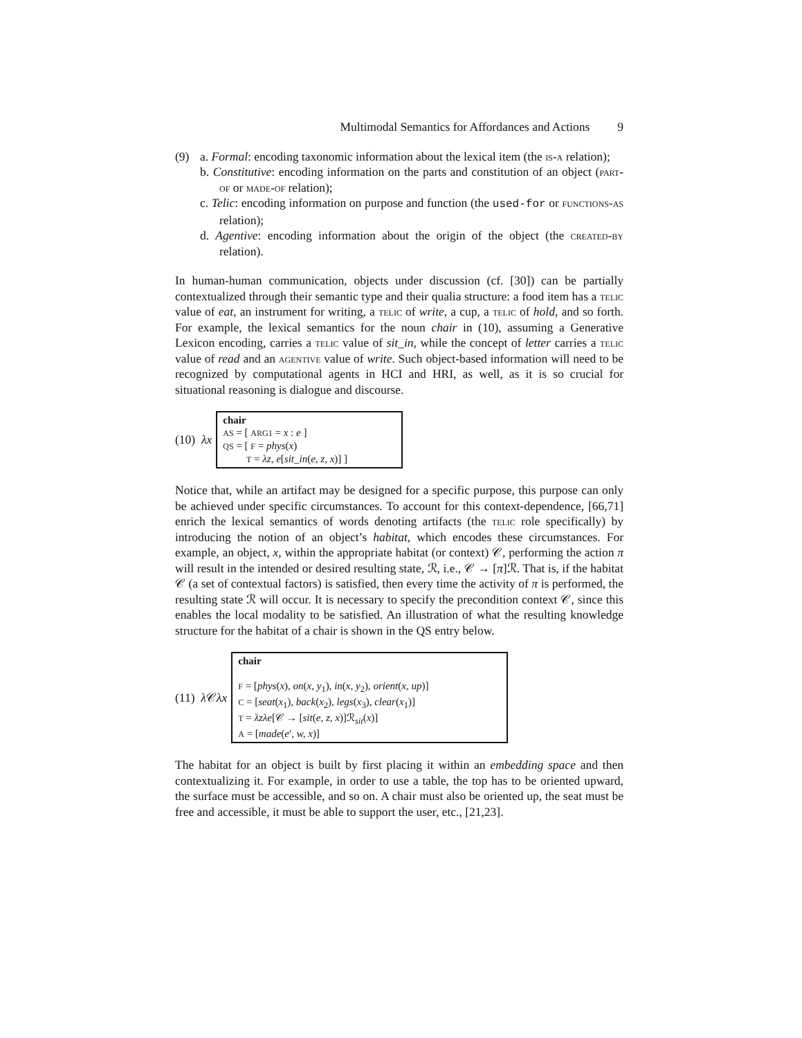Multimodal Semantics for Affordances and Actions 9
(9) a. Formal: encoding taxonomic information about the lexical item (the is-a relation);
b. Constitutive: encoding information on the parts and constitution of an object (part-of or made-of relation);
c. Telic: encoding information on purpose and function (the used-for or functions-as relation);
d. Agentive: encoding information about the origin of the object (the created-by relation).
In human-human communication, objects under discussion (cf. [30]) can be partially contextualized through their semantic type and their qualia structure: a food item has a telic value of eat, an instrument for writing, a telic of write, a cup, a telic of hold, and so forth. For example, the lexical semantics for the noun chair in (10), assuming a Generative Lexicon encoding, carries a telic value of sit_in, while the concept of letter carries a telic value of read and an agentive value of write. Such object-based information will need to be recognized by computational agents in HCI and HRI, as well, as it is so crucial for situational reasoning is dialogue and discourse.
(10) λx
chair
AS = [ ARG1 = x : e ]
QS = [ F = phys(x)
T = λz, e[sit_in(e, z, x)] ]
Notice that, while an artifact may be designed for a specific purpose, this purpose can only be achieved under specific circumstances. To account for this context-dependence, [66,71] enrich the lexical semantics of words denoting artifacts (the telic role specifically) by introducing the notion of an object’s habitat, which encodes these circumstances. For example, an object, x, within the appropriate habitat (or context) 𝒞, performing the action π will result in the intended or desired resulting state, ℛ, i.e., 𝒞 → [π]ℛ. That is, if the habitat 𝒞 (a set of contextual factors) is satisfied, then every time the activity of π is performed, the resulting state ℛ will occur. It is necessary to specify the precondition context 𝒞, since this enables the local modality to be satisfied. An illustration of what the resulting knowledge structure for the habitat of a chair is shown in the QS entry below.
(11) λ 𝒞λx
chair
F = [phys(x), on(x, y<sub>1</sub>), in(x, y<sub>2</sub>), orient(x, up)]
C = [seat(x<sub>1</sub>), back(x<sub>2</sub>), legs(x<sub>3</sub>), clear(x<sub>1</sub>)]
T = λzλe[𝒞 → [sit(e, z, x)]ℛ<sub>sit</sub>(x)]
A = [made(e′, w, x)]
The habitat for an object is built by first placing it within an embedding space and then contextualizing it. For example, in order to use a table, the top has to be oriented upward, the surface must be accessible, and so on. A chair must also be oriented up, the seat must be free and accessible, it must be able to support the user, etc., [21,23].